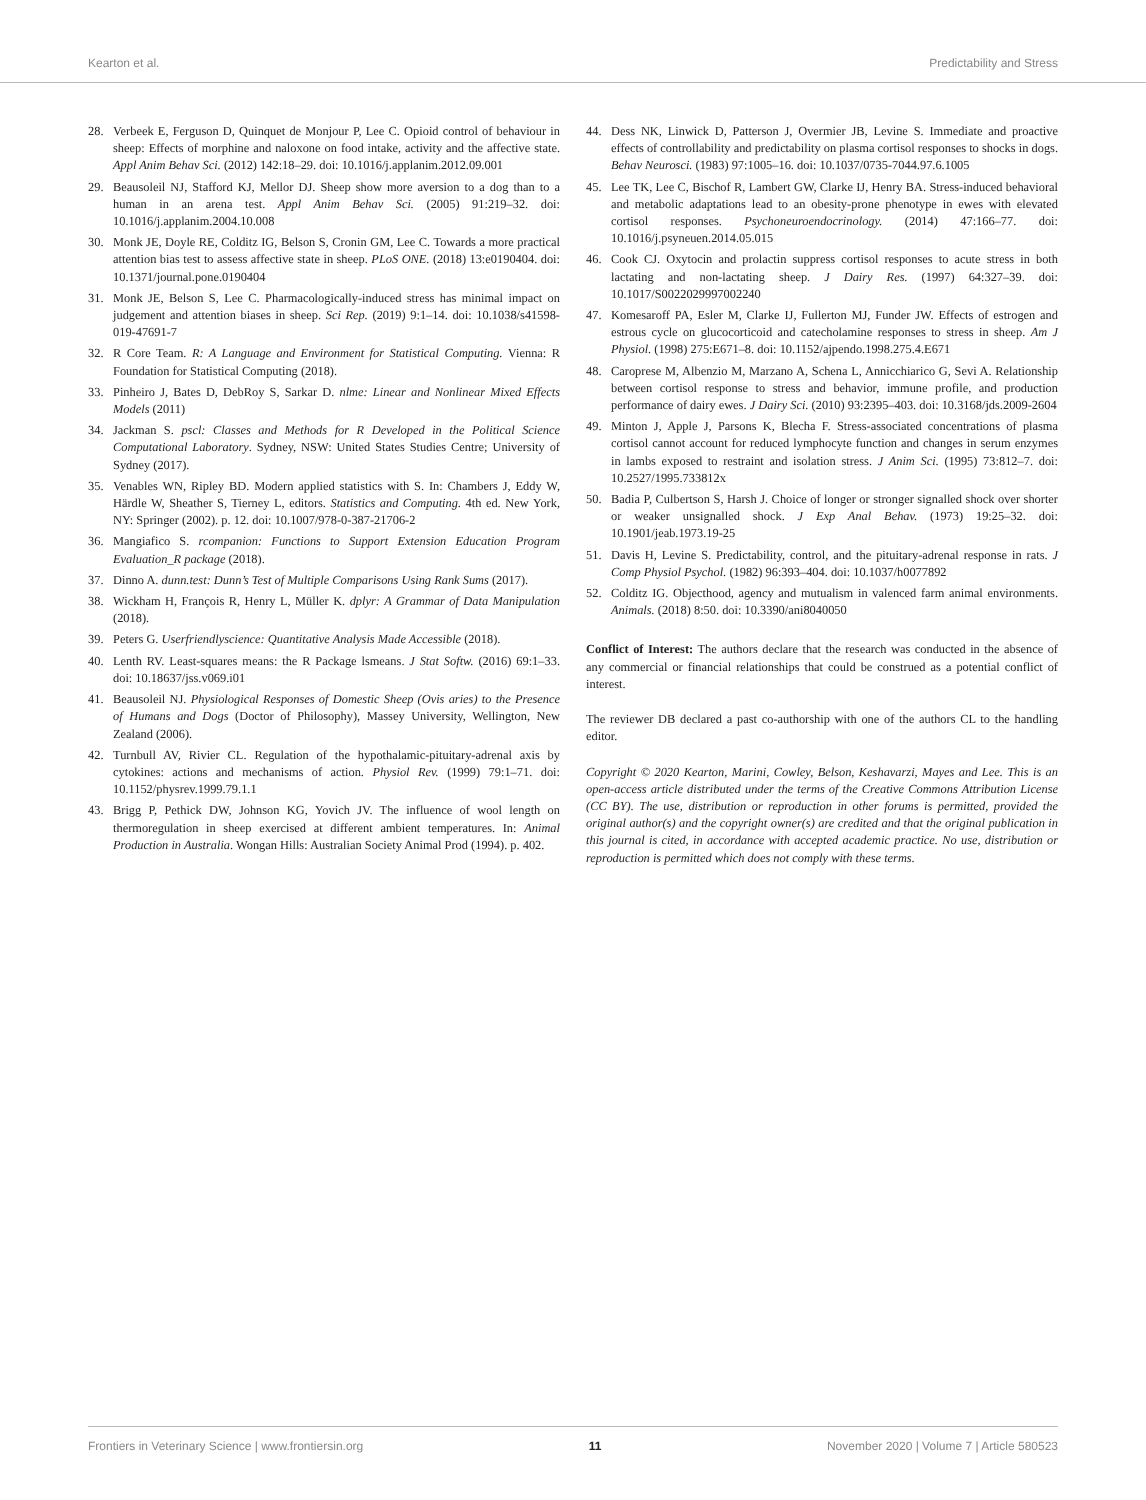Kearton et al. Predictability and Stress
28. Verbeek E, Ferguson D, Quinquet de Monjour P, Lee C. Opioid control of behaviour in sheep: Effects of morphine and naloxone on food intake, activity and the affective state. Appl Anim Behav Sci. (2012) 142:18–29. doi: 10.1016/j.applanim.2012.09.001
29. Beausoleil NJ, Stafford KJ, Mellor DJ. Sheep show more aversion to a dog than to a human in an arena test. Appl Anim Behav Sci. (2005) 91:219–32. doi: 10.1016/j.applanim.2004.10.008
30. Monk JE, Doyle RE, Colditz IG, Belson S, Cronin GM, Lee C. Towards a more practical attention bias test to assess affective state in sheep. PLoS ONE. (2018) 13:e0190404. doi: 10.1371/journal.pone.0190404
31. Monk JE, Belson S, Lee C. Pharmacologically-induced stress has minimal impact on judgement and attention biases in sheep. Sci Rep. (2019) 9:1–14. doi: 10.1038/s41598-019-47691-7
32. R Core Team. R: A Language and Environment for Statistical Computing. Vienna: R Foundation for Statistical Computing (2018).
33. Pinheiro J, Bates D, DebRoy S, Sarkar D. nlme: Linear and Nonlinear Mixed Effects Models (2011)
34. Jackman S. pscl: Classes and Methods for R Developed in the Political Science Computational Laboratory. Sydney, NSW: United States Studies Centre; University of Sydney (2017).
35. Venables WN, Ripley BD. Modern applied statistics with S. In: Chambers J, Eddy W, Härdle W, Sheather S, Tierney L, editors. Statistics and Computing. 4th ed. New York, NY: Springer (2002). p. 12. doi: 10.1007/978-0-387-21706-2
36. Mangiafico S. rcompanion: Functions to Support Extension Education Program Evaluation_R package (2018).
37. Dinno A. dunn.test: Dunn’s Test of Multiple Comparisons Using Rank Sums (2017).
38. Wickham H, François R, Henry L, Müller K. dplyr: A Grammar of Data Manipulation (2018).
39. Peters G. Userfriendlyscience: Quantitative Analysis Made Accessible (2018).
40. Lenth RV. Least-squares means: the R Package lsmeans. J Stat Softw. (2016) 69:1–33. doi: 10.18637/jss.v069.i01
41. Beausoleil NJ. Physiological Responses of Domestic Sheep (Ovis aries) to the Presence of Humans and Dogs (Doctor of Philosophy), Massey University, Wellington, New Zealand (2006).
42. Turnbull AV, Rivier CL. Regulation of the hypothalamic-pituitary-adrenal axis by cytokines: actions and mechanisms of action. Physiol Rev. (1999) 79:1–71. doi: 10.1152/physrev.1999.79.1.1
43. Brigg P, Pethick DW, Johnson KG, Yovich JV. The influence of wool length on thermoregulation in sheep exercised at different ambient temperatures. In: Animal Production in Australia. Wongan Hills: Australian Society Animal Prod (1994). p. 402.
44. Dess NK, Linwick D, Patterson J, Overmier JB, Levine S. Immediate and proactive effects of controllability and predictability on plasma cortisol responses to shocks in dogs. Behav Neurosci. (1983) 97:1005–16. doi: 10.1037/0735-7044.97.6.1005
45. Lee TK, Lee C, Bischof R, Lambert GW, Clarke IJ, Henry BA. Stress-induced behavioral and metabolic adaptations lead to an obesity-prone phenotype in ewes with elevated cortisol responses. Psychoneuroendocrinology. (2014) 47:166–77. doi: 10.1016/j.psyneuen.2014.05.015
46. Cook CJ. Oxytocin and prolactin suppress cortisol responses to acute stress in both lactating and non-lactating sheep. J Dairy Res. (1997) 64:327–39. doi: 10.1017/S0022029997002240
47. Komesaroff PA, Esler M, Clarke IJ, Fullerton MJ, Funder JW. Effects of estrogen and estrous cycle on glucocorticoid and catecholamine responses to stress in sheep. Am J Physiol. (1998) 275:E671–8. doi: 10.1152/ajpendo.1998.275.4.E671
48. Caroprese M, Albenzio M, Marzano A, Schena L, Annicchiarico G, Sevi A. Relationship between cortisol response to stress and behavior, immune profile, and production performance of dairy ewes. J Dairy Sci. (2010) 93:2395–403. doi: 10.3168/jds.2009-2604
49. Minton J, Apple J, Parsons K, Blecha F. Stress-associated concentrations of plasma cortisol cannot account for reduced lymphocyte function and changes in serum enzymes in lambs exposed to restraint and isolation stress. J Anim Sci. (1995) 73:812–7. doi: 10.2527/1995.733812x
50. Badia P, Culbertson S, Harsh J. Choice of longer or stronger signalled shock over shorter or weaker unsignalled shock. J Exp Anal Behav. (1973) 19:25–32. doi: 10.1901/jeab.1973.19-25
51. Davis H, Levine S. Predictability, control, and the pituitary-adrenal response in rats. J Comp Physiol Psychol. (1982) 96:393–404. doi: 10.1037/h0077892
52. Colditz IG. Objecthood, agency and mutualism in valenced farm animal environments. Animals. (2018) 8:50. doi: 10.3390/ani8040050
Conflict of Interest: The authors declare that the research was conducted in the absence of any commercial or financial relationships that could be construed as a potential conflict of interest.
The reviewer DB declared a past co-authorship with one of the authors CL to the handling editor.
Copyright © 2020 Kearton, Marini, Cowley, Belson, Keshavarzi, Mayes and Lee. This is an open-access article distributed under the terms of the Creative Commons Attribution License (CC BY). The use, distribution or reproduction in other forums is permitted, provided the original author(s) and the copyright owner(s) are credited and that the original publication in this journal is cited, in accordance with accepted academic practice. No use, distribution or reproduction is permitted which does not comply with these terms.
Frontiers in Veterinary Science | www.frontiersin.org 11 November 2020 | Volume 7 | Article 580523